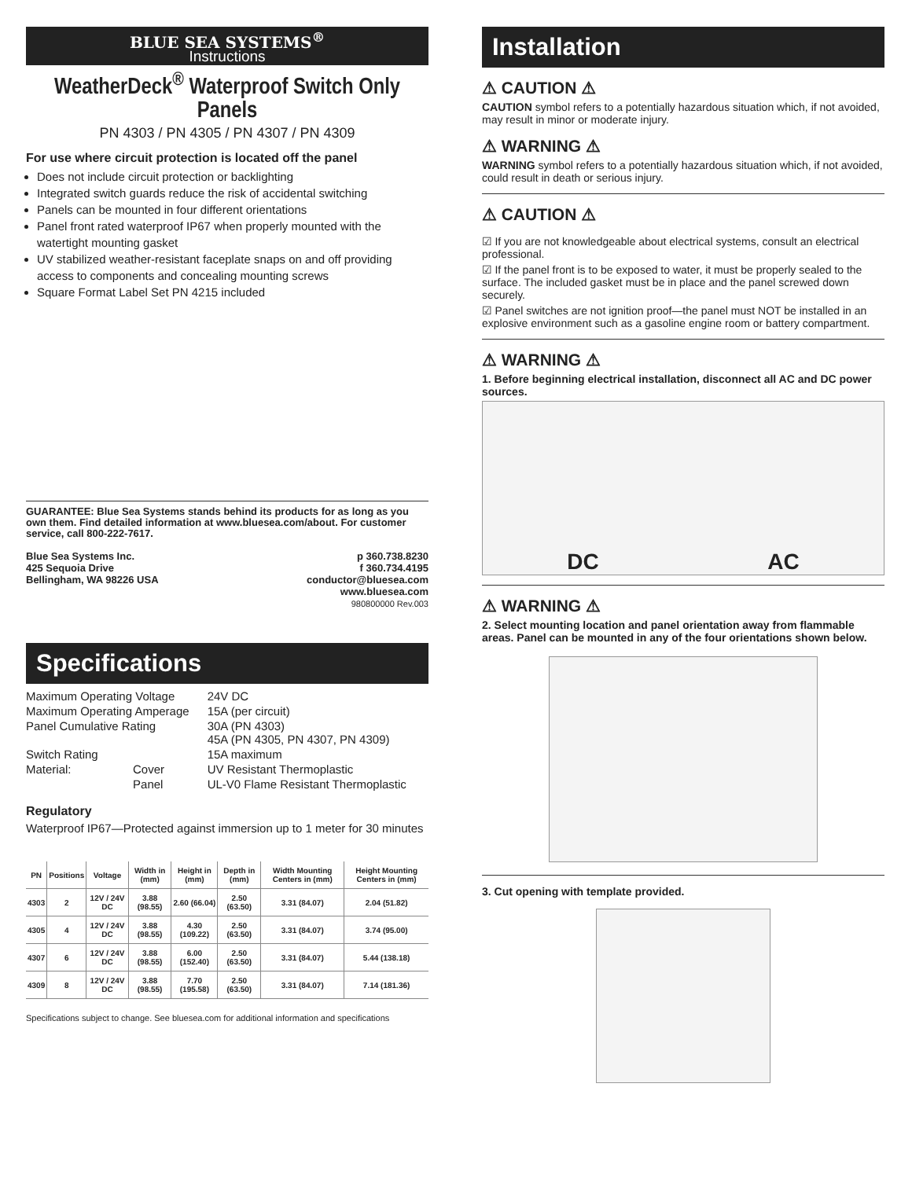BLUE SEA SYSTEMS<sup>®</sup>
Instructions
WeatherDeck<sup>®</sup> Waterproof Switch Only Panels
PN 4303 / PN 4305 / PN 4307 / PN 4309
For use where circuit protection is located off the panel
Does not include circuit protection or backlighting
Integrated switch guards reduce the risk of accidental switching
Panels can be mounted in four different orientations
Panel front rated waterproof IP67 when properly mounted with the watertight mounting gasket
UV stabilized weather-resistant faceplate snaps on and off providing access to components and concealing mounting screws
Square Format Label Set PN 4215 included
GUARANTEE: Blue Sea Systems stands behind its products for as long as you own them. Find detailed information at www.bluesea.com/about. For customer service, call 800-222-7617.
Blue Sea Systems Inc.
425 Sequoia Drive
Bellingham, WA 98226 USA
p 360.738.8230
f 360.734.4195
conductor@bluesea.com
www.bluesea.com
980800000 Rev.003
Specifications
| Maximum Operating Voltage | | 24V DC |
| Maximum Operating Amperage | | 15A (per circuit) |
| Panel Cumulative Rating | | 30A (PN 4303) 45A (PN 4305, PN 4307, PN 4309) |
| Switch Rating | | 15A maximum |
| Material: | Cover | UV Resistant Thermoplastic |
| | Panel | UL-V0 Flame Resistant Thermoplastic |
Regulatory
Waterproof IP67—Protected against immersion up to 1 meter for 30 minutes
| PN | Positions | Voltage | Width in (mm) | Height in (mm) | Depth in (mm) | Width Mounting Centers in (mm) | Height Mounting Centers in (mm) |
| --- | --- | --- | --- | --- | --- | --- | --- |
| 4303 | 2 | 12V / 24V DC | 3.88 (98.55) | 2.60 (66.04) | 2.50 (63.50) | 3.31 (84.07) | 2.04 (51.82) |
| 4305 | 4 | 12V / 24V DC | 3.88 (98.55) | 4.30 (109.22) | 2.50 (63.50) | 3.31 (84.07) | 3.74 (95.00) |
| 4307 | 6 | 12V / 24V DC | 3.88 (98.55) | 6.00 (152.40) | 2.50 (63.50) | 3.31 (84.07) | 5.44 (138.18) |
| 4309 | 8 | 12V / 24V DC | 3.88 (98.55) | 7.70 (195.58) | 2.50 (63.50) | 3.31 (84.07) | 7.14 (181.36) |
Specifications subject to change. See bluesea.com for additional information and specifications
Installation
⚠ CAUTION ⚠
CAUTION symbol refers to a potentially hazardous situation which, if not avoided, may result in minor or moderate injury.
⚠ WARNING ⚠
WARNING symbol refers to a potentially hazardous situation which, if not avoided, could result in death or serious injury.
⚠ CAUTION ⚠
☑ If you are not knowledgeable about electrical systems, consult an electrical professional.
☑ If the panel front is to be exposed to water, it must be properly sealed to the surface. The included gasket must be in place and the panel screwed down securely.
☑ Panel switches are not ignition proof—the panel must NOT be installed in an explosive environment such as a gasoline engine room or battery compartment.
⚠ WARNING ⚠
1. Before beginning electrical installation, disconnect all AC and DC power sources.
DC AC
⚠ WARNING ⚠
2. Select mounting location and panel orientation away from flammable areas. Panel can be mounted in any of the four orientations shown below.
3. Cut opening with template provided.